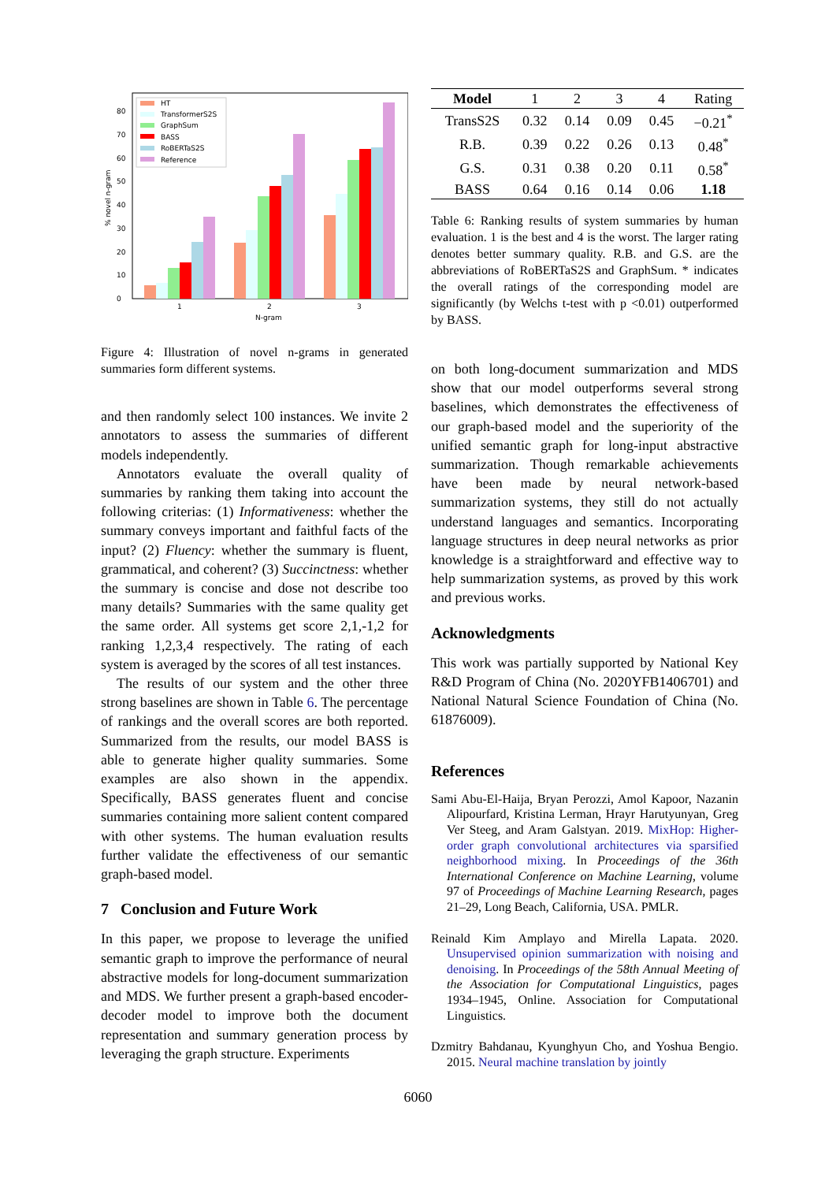0
10
20
30
40
50
60
70
80
1
2
3
N-gram
% novel n-gram
HT
TransformerS2S
GraphSum
BASS
RoBERTaS2S
Reference
Figure 4: Illustration of novel n-grams in generated summaries form different systems.
and then randomly select 100 instances. We invite 2 annotators to assess the summaries of different models independently.
Annotators evaluate the overall quality of summaries by ranking them taking into account the following criterias: (1) Informativeness: whether the summary conveys important and faithful facts of the input? (2) Fluency: whether the summary is fluent, grammatical, and coherent? (3) Succinctness: whether the summary is concise and dose not describe too many details? Summaries with the same quality get the same order. All systems get score 2,1,-1,2 for ranking 1,2,3,4 respectively. The rating of each system is averaged by the scores of all test instances.
The results of our system and the other three strong baselines are shown in Table 6. The percentage of rankings and the overall scores are both reported. Summarized from the results, our model BASS is able to generate higher quality summaries. Some examples are also shown in the appendix. Specifically, BASS generates fluent and concise summaries containing more salient content compared with other systems. The human evaluation results further validate the effectiveness of our semantic graph-based model.
7 Conclusion and Future Work
In this paper, we propose to leverage the unified semantic graph to improve the performance of neural abstractive models for long-document summarization and MDS. We further present a graph-based encoder-decoder model to improve both the document representation and summary generation process by leveraging the graph structure. Experiments
| Model | 1 | 2 | 3 | 4 | Rating |
| --- | --- | --- | --- | --- | --- |
| TransS2S | 0.32 | 0.14 | 0.09 | 0.45 | −0.21<sup>*</sup> |
| R.B. | 0.39 | 0.22 | 0.26 | 0.13 | 0.48<sup>*</sup> |
| G.S. | 0.31 | 0.38 | 0.20 | 0.11 | 0.58<sup>*</sup> |
| BASS | 0.64 | 0.16 | 0.14 | 0.06 | 1.18 |
Table 6: Ranking results of system summaries by human evaluation. 1 is the best and 4 is the worst. The larger rating denotes better summary quality. R.B. and G.S. are the abbreviations of RoBERTaS2S and GraphSum. * indicates the overall ratings of the corresponding model are significantly (by Welchs t-test with p <0.01) outperformed by BASS.
on both long-document summarization and MDS show that our model outperforms several strong baselines, which demonstrates the effectiveness of our graph-based model and the superiority of the unified semantic graph for long-input abstractive summarization. Though remarkable achievements have been made by neural network-based summarization systems, they still do not actually understand languages and semantics. Incorporating language structures in deep neural networks as prior knowledge is a straightforward and effective way to help summarization systems, as proved by this work and previous works.
Acknowledgments
This work was partially supported by National Key R&D Program of China (No. 2020YFB1406701) and National Natural Science Foundation of China (No. 61876009).
References
Sami Abu-El-Haija, Bryan Perozzi, Amol Kapoor, Nazanin Alipourfard, Kristina Lerman, Hrayr Harutyunyan, Greg Ver Steeg, and Aram Galstyan. 2019. MixHop: Higher-order graph convolutional architectures via sparsified neighborhood mixing. In Proceedings of the 36th International Conference on Machine Learning, volume 97 of Proceedings of Machine Learning Research, pages 21–29, Long Beach, California, USA. PMLR.
Reinald Kim Amplayo and Mirella Lapata. 2020. Unsupervised opinion summarization with noising and denoising. In Proceedings of the 58th Annual Meeting of the Association for Computational Linguistics, pages 1934–1945, Online. Association for Computational Linguistics.
Dzmitry Bahdanau, Kyunghyun Cho, and Yoshua Bengio. 2015. Neural machine translation by jointly
6060